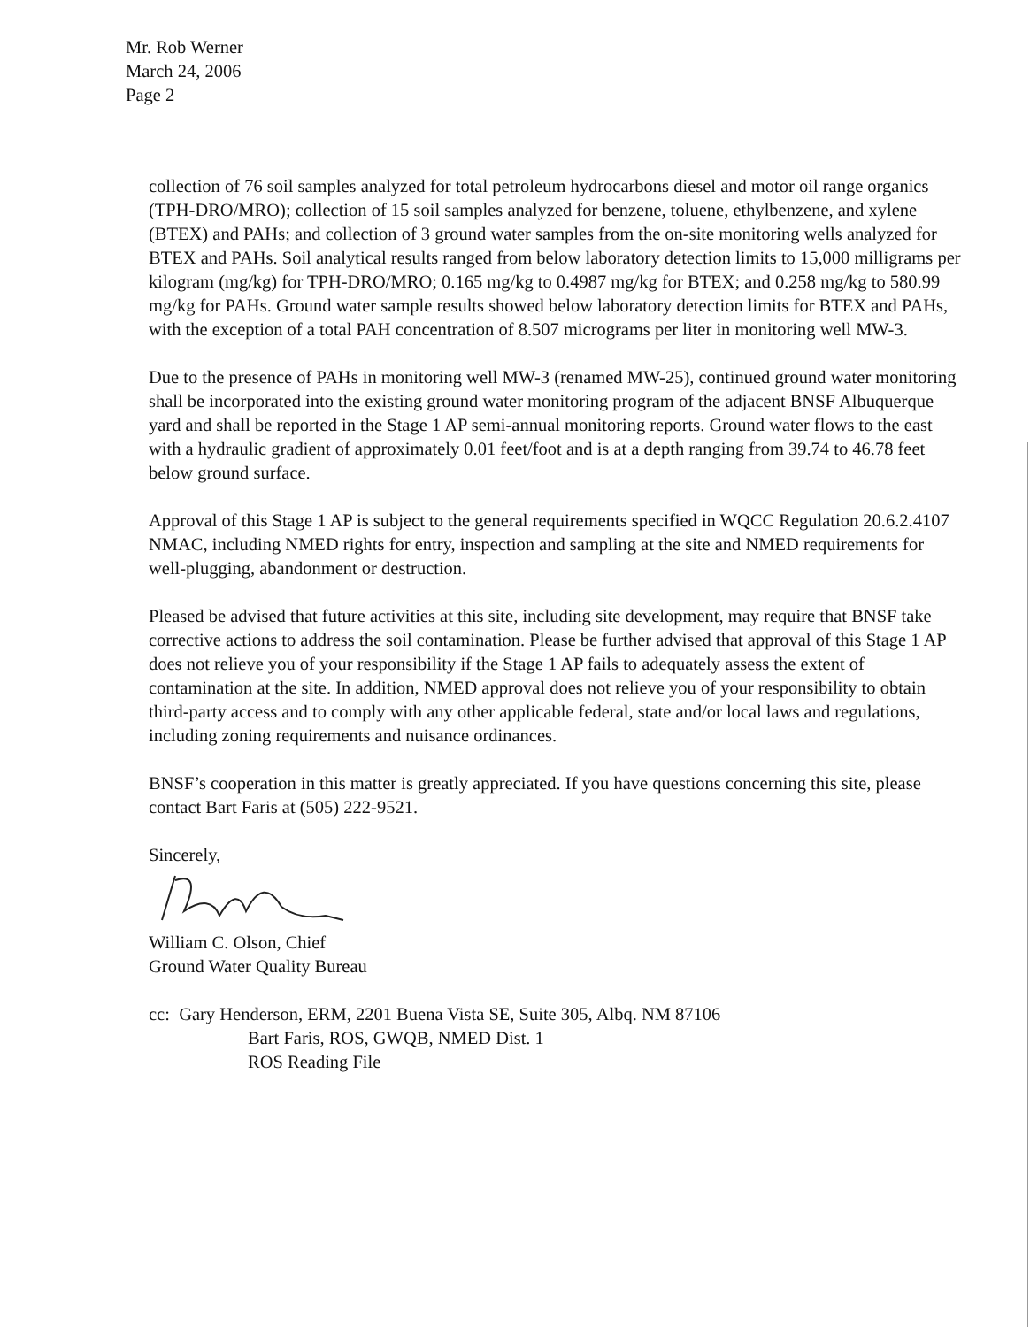Mr. Rob Werner
March 24, 2006
Page 2
collection of 76 soil samples analyzed for total petroleum hydrocarbons diesel and motor oil range organics (TPH-DRO/MRO); collection of 15 soil samples analyzed for benzene, toluene, ethylbenzene, and xylene (BTEX) and PAHs; and collection of 3 ground water samples from the on-site monitoring wells analyzed for BTEX and PAHs. Soil analytical results ranged from below laboratory detection limits to 15,000 milligrams per kilogram (mg/kg) for TPH-DRO/MRO; 0.165 mg/kg to 0.4987 mg/kg for BTEX; and 0.258 mg/kg to 580.99 mg/kg for PAHs. Ground water sample results showed below laboratory detection limits for BTEX and PAHs, with the exception of a total PAH concentration of 8.507 micrograms per liter in monitoring well MW-3.
Due to the presence of PAHs in monitoring well MW-3 (renamed MW-25), continued ground water monitoring shall be incorporated into the existing ground water monitoring program of the adjacent BNSF Albuquerque yard and shall be reported in the Stage 1 AP semi-annual monitoring reports. Ground water flows to the east with a hydraulic gradient of approximately 0.01 feet/foot and is at a depth ranging from 39.74 to 46.78 feet below ground surface.
Approval of this Stage 1 AP is subject to the general requirements specified in WQCC Regulation 20.6.2.4107 NMAC, including NMED rights for entry, inspection and sampling at the site and NMED requirements for well-plugging, abandonment or destruction.
Pleased be advised that future activities at this site, including site development, may require that BNSF take corrective actions to address the soil contamination. Please be further advised that approval of this Stage 1 AP does not relieve you of your responsibility if the Stage 1 AP fails to adequately assess the extent of contamination at the site. In addition, NMED approval does not relieve you of your responsibility to obtain third-party access and to comply with any other applicable federal, state and/or local laws and regulations, including zoning requirements and nuisance ordinances.
BNSF’s cooperation in this matter is greatly appreciated. If you have questions concerning this site, please contact Bart Faris at (505) 222-9521.
Sincerely,
William C. Olson, Chief
Ground Water Quality Bureau
cc: Gary Henderson, ERM, 2201 Buena Vista SE, Suite 305, Albq. NM 87106
Bart Faris, ROS, GWQB, NMED Dist. 1
ROS Reading File